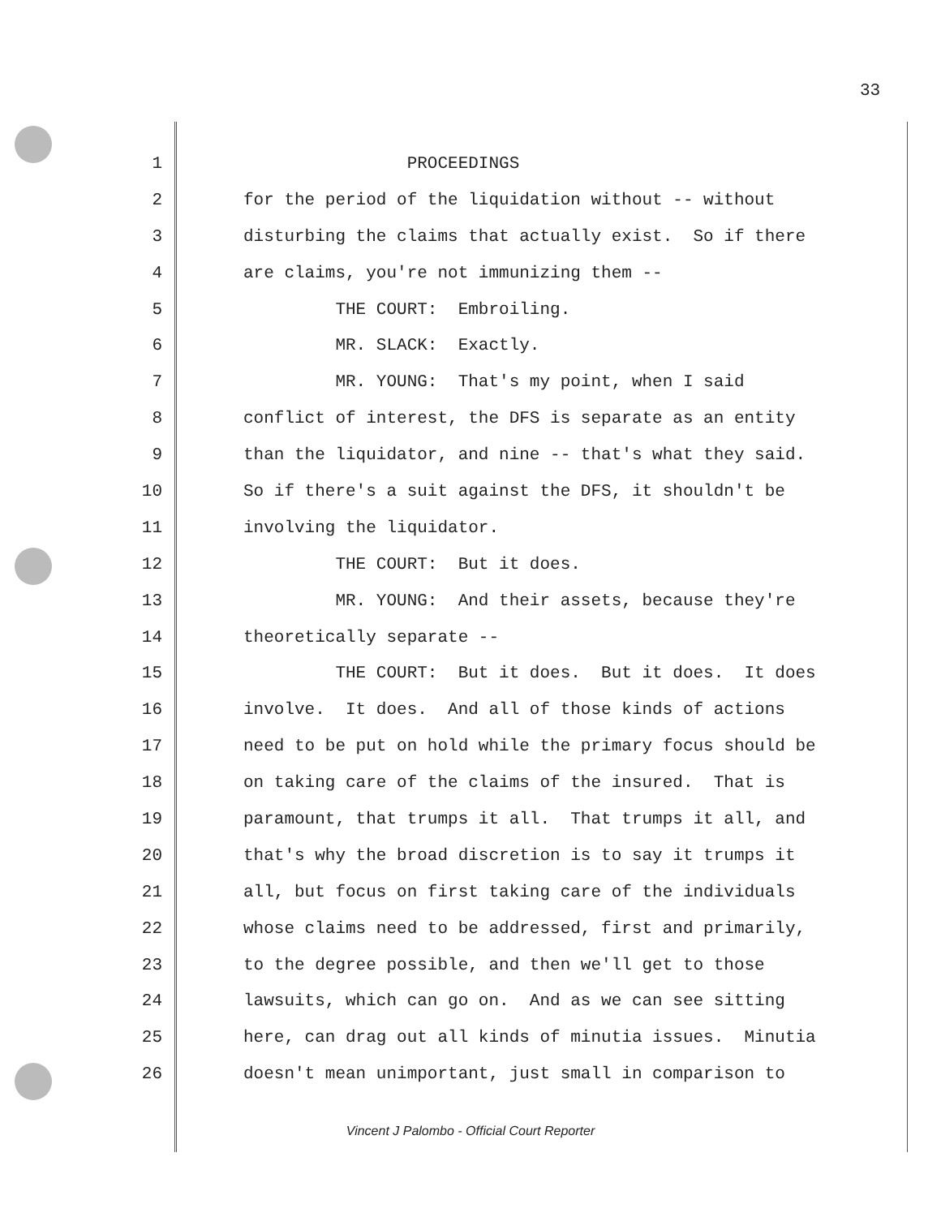33
1 PROCEEDINGS
2 for the period of the liquidation without -- without
3 disturbing the claims that actually exist. So if there
4 are claims, you're not immunizing them --
5 THE COURT: Embroiling.
6 MR. SLACK: Exactly.
7 MR. YOUNG: That's my point, when I said
8 conflict of interest, the DFS is separate as an entity
9 than the liquidator, and nine -- that's what they said.
10 So if there's a suit against the DFS, it shouldn't be
11 involving the liquidator.
12 THE COURT: But it does.
13 MR. YOUNG: And their assets, because they're
14 theoretically separate --
15 THE COURT: But it does. But it does. It does
16 involve. It does. And all of those kinds of actions
17 need to be put on hold while the primary focus should be
18 on taking care of the claims of the insured. That is
19 paramount, that trumps it all. That trumps it all, and
20 that's why the broad discretion is to say it trumps it
21 all, but focus on first taking care of the individuals
22 whose claims need to be addressed, first and primarily,
23 to the degree possible, and then we'll get to those
24 lawsuits, which can go on. And as we can see sitting
25 here, can drag out all kinds of minutia issues. Minutia
26 doesn't mean unimportant, just small in comparison to
Vincent J Palombo - Official Court Reporter